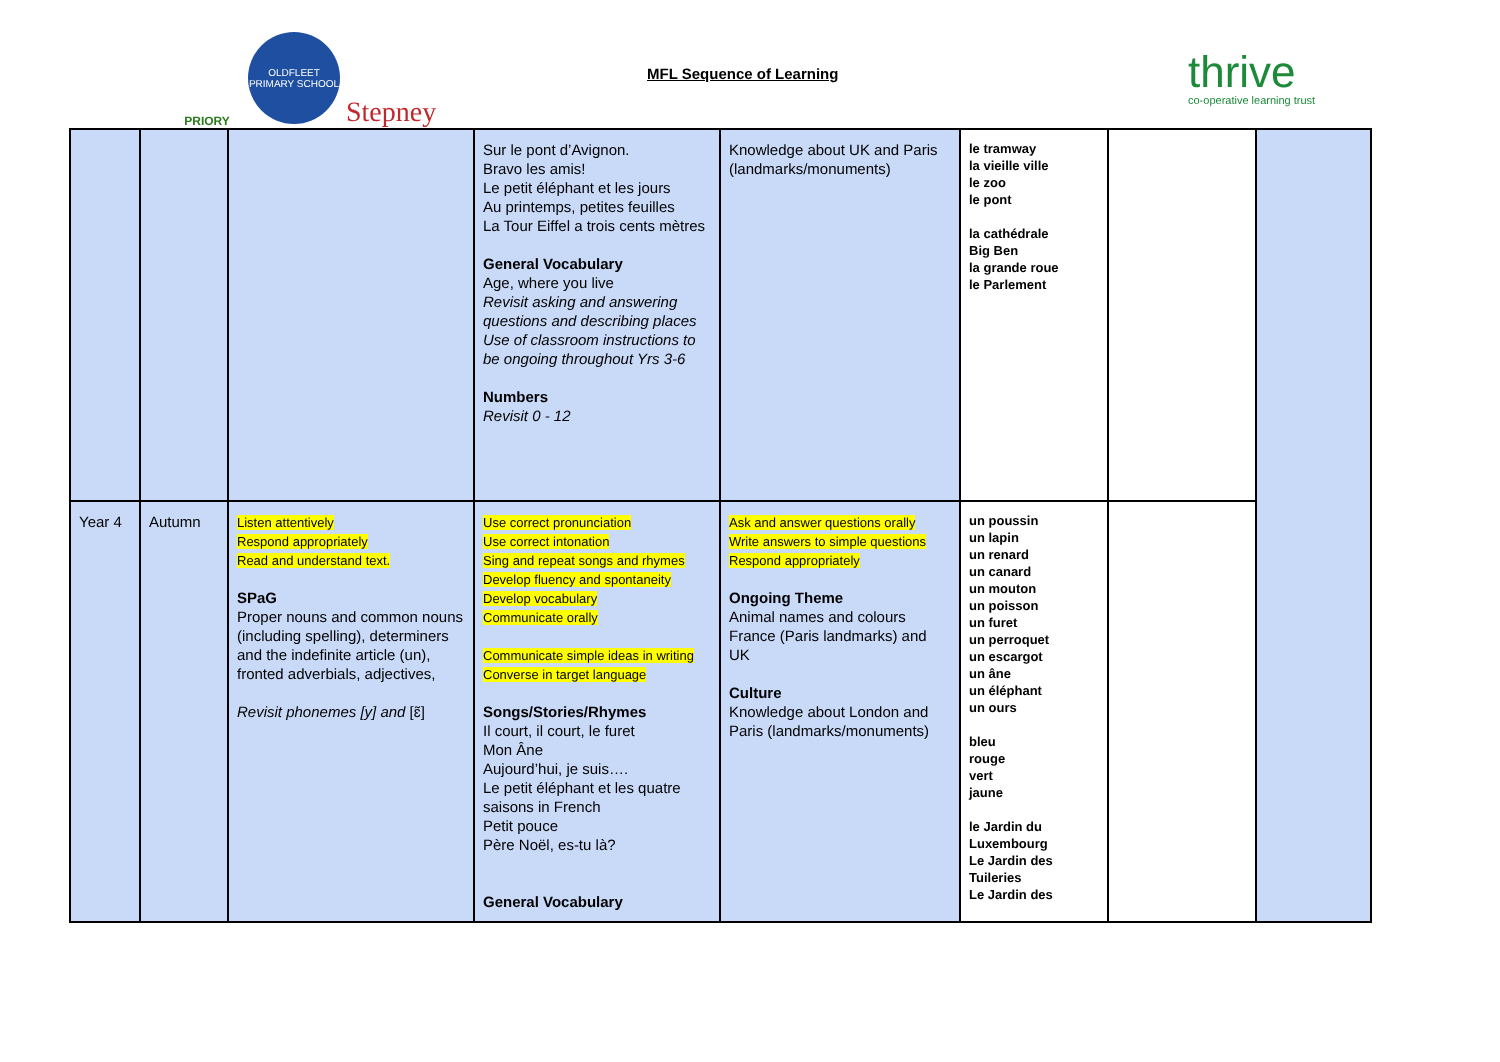PRIORY
OLDFLEET PRIMARY SCHOOL
Stepney
MFL Sequence of Learning
thrive
co-operative learning trust
| | | | Sur le pont d’Avignon. Bravo les amis! Le petit éléphant et les jours Au printemps, petites feuilles La Tour Eiffel a trois cents mètres General Vocabulary Age, where you live Revisit asking and answering questions and describing places Use of classroom instructions to be ongoing throughout Yrs 3-6 Numbers Revisit 0 - 12 | Knowledge about UK and Paris (landmarks/monuments) | le tramway la vieille ville le zoo le pont la cathédrale Big Ben la grande roue le Parlement | | |
| Year 4 | Autumn | Listen attentively Respond appropriately Read and understand text. SPaG Proper nouns and common nouns (including spelling), determiners and the indefinite article (un), fronted adverbials, adjectives, Revisit phonemes [y] and [ɛ̃] | Use correct pronunciation Use correct intonation Sing and repeat songs and rhymes Develop fluency and spontaneity Develop vocabulary Communicate orally Communicate simple ideas in writing Converse in target language Songs/Stories/Rhymes Il court, il court, le furet Mon Âne Aujourd’hui, je suis…. Le petit éléphant et les quatre saisons in French Petit pouce Père Noël, es-tu là? General Vocabulary | Ask and answer questions orally Write answers to simple questions Respond appropriately Ongoing Theme Animal names and colours France (Paris landmarks) and UK Culture Knowledge about London and Paris (landmarks/monuments) | un poussin un lapin un renard un canard un mouton un poisson un furet un perroquet un escargot un âne un éléphant un ours bleu rouge vert jaune le Jardin du Luxembourg Le Jardin des Tuileries Le Jardin des | | |